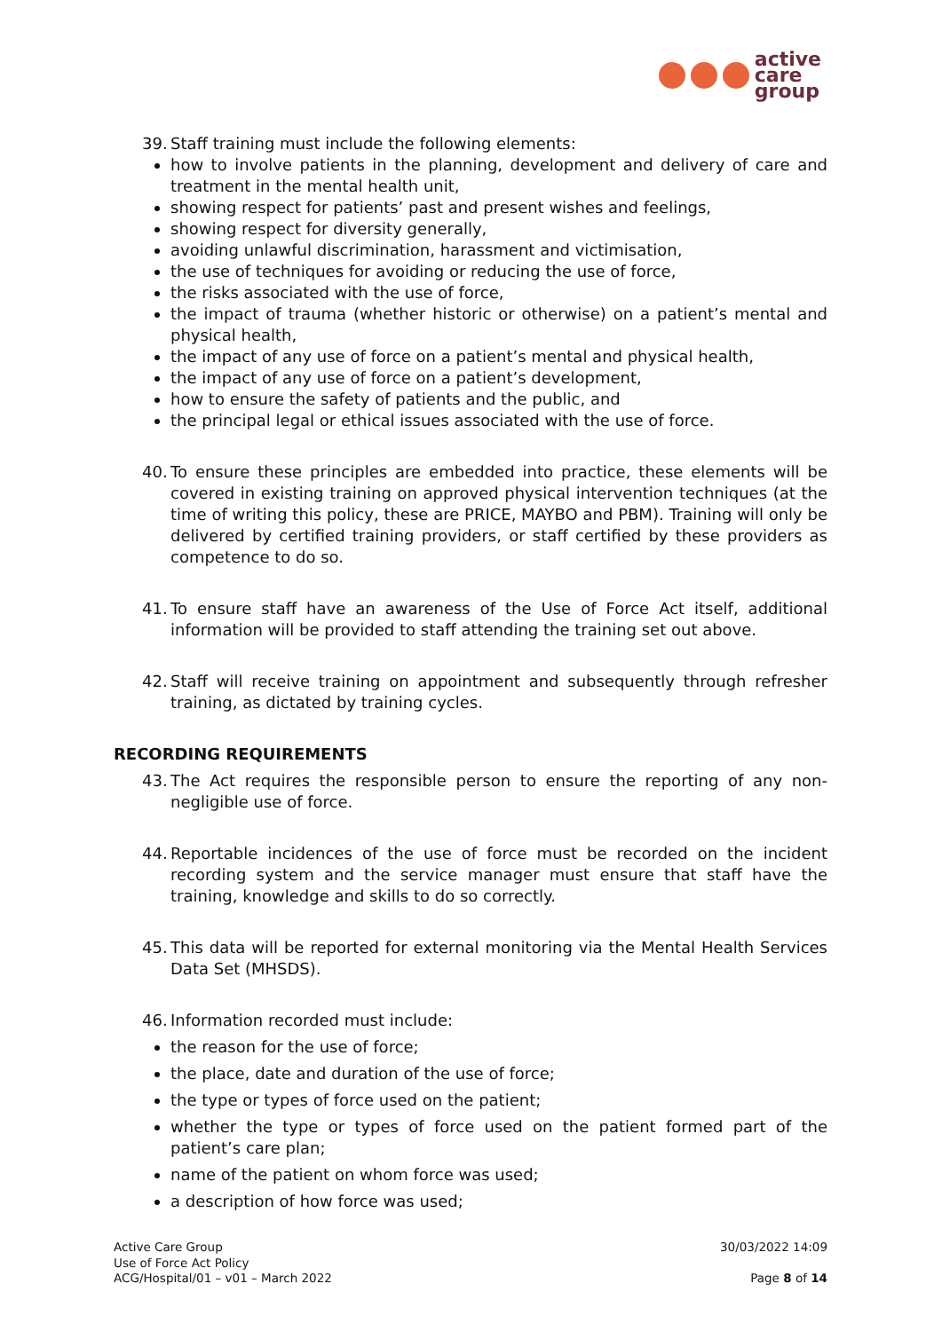active
care
group
39. Staff training must include the following elements:
how to involve patients in the planning, development and delivery of care and treatment in the mental health unit,
showing respect for patients’ past and present wishes and feelings,
showing respect for diversity generally,
avoiding unlawful discrimination, harassment and victimisation,
the use of techniques for avoiding or reducing the use of force,
the risks associated with the use of force,
the impact of trauma (whether historic or otherwise) on a patient’s mental and physical health,
the impact of any use of force on a patient’s mental and physical health,
the impact of any use of force on a patient’s development,
how to ensure the safety of patients and the public, and
the principal legal or ethical issues associated with the use of force.
40. To ensure these principles are embedded into practice, these elements will be covered in existing training on approved physical intervention techniques (at the time of writing this policy, these are PRICE, MAYBO and PBM). Training will only be delivered by certified training providers, or staff certified by these providers as competence to do so.
41. To ensure staff have an awareness of the Use of Force Act itself, additional information will be provided to staff attending the training set out above.
42. Staff will receive training on appointment and subsequently through refresher training, as dictated by training cycles.
RECORDING REQUIREMENTS
43. The Act requires the responsible person to ensure the reporting of any non-negligible use of force.
44. Reportable incidences of the use of force must be recorded on the incident recording system and the service manager must ensure that staff have the training, knowledge and skills to do so correctly.
45. This data will be reported for external monitoring via the Mental Health Services Data Set (MHSDS).
46. Information recorded must include:
the reason for the use of force;
the place, date and duration of the use of force;
the type or types of force used on the patient;
whether the type or types of force used on the patient formed part of the patient’s care plan;
name of the patient on whom force was used;
a description of how force was used;
Active Care Group
Use of Force Act Policy
ACG/Hospital/01 – v01 – March 2022
30/03/2022 14:09
Page 8 of 14